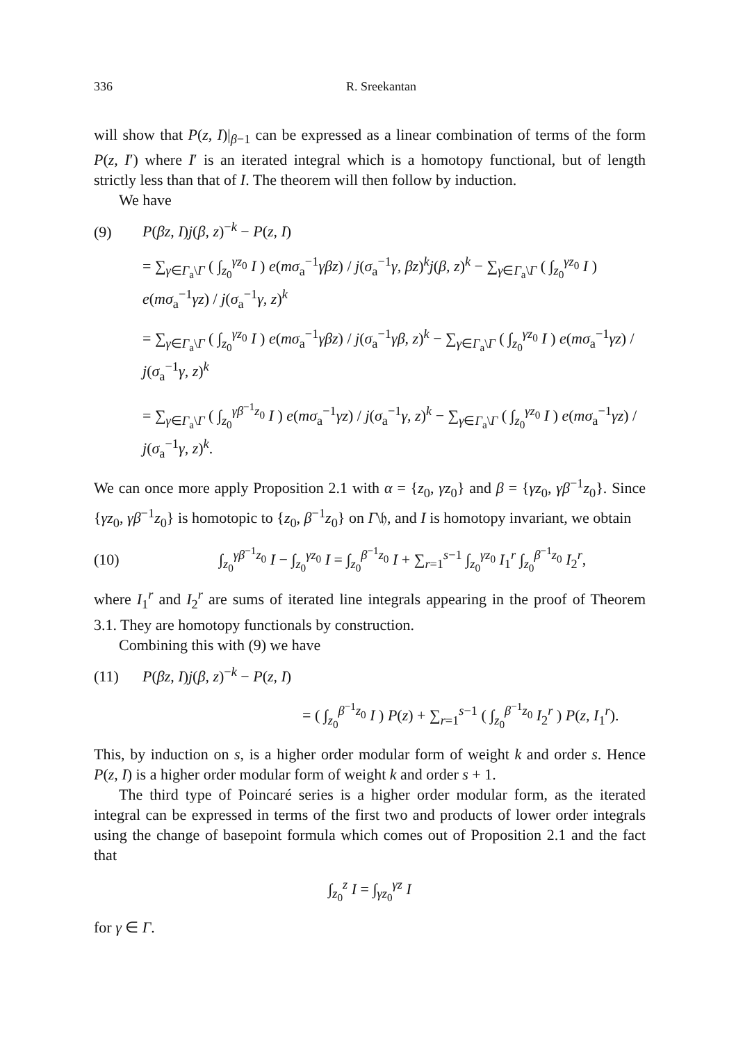336 R. Sreekantan
will show that P(z, I)|<sub>β−1</sub> can be expressed as a linear combination of terms of the form P(z, I′) where I′ is an iterated integral which is a homotopy functional, but of length strictly less than that of I. The theorem will then follow by induction.
We have
(9) P(βz, I)j(β, z)<sup>−k</sup> − P(z, I)
= ∑<sub>γ∈Γ<sub>a</sub>\Γ</sub> ( ∫<sub>z<sub>0</sub></sub><sup>γz<sub>0</sub></sup> I ) e(mσ<sub>a</sub><sup>−1</sup>γβz) / j(σ<sub>a</sub><sup>−1</sup>γ, βz)<sup>k</sup>j(β, z)<sup>k</sup> − ∑<sub>γ∈Γ<sub>a</sub>\Γ</sub> ( ∫<sub>z<sub>0</sub></sub><sup>γz<sub>0</sub></sup> I ) e(mσ<sub>a</sub><sup>−1</sup>γz) / j(σ<sub>a</sub><sup>−1</sup>γ, z)<sup>k</sup>
= ∑<sub>γ∈Γ<sub>a</sub>\Γ</sub> ( ∫<sub>z<sub>0</sub></sub><sup>γz<sub>0</sub></sup> I ) e(mσ<sub>a</sub><sup>−1</sup>γβz) / j(σ<sub>a</sub><sup>−1</sup>γβ, z)<sup>k</sup> − ∑<sub>γ∈Γ<sub>a</sub>\Γ</sub> ( ∫<sub>z<sub>0</sub></sub><sup>γz<sub>0</sub></sup> I ) e(mσ<sub>a</sub><sup>−1</sup>γz) / j(σ<sub>a</sub><sup>−1</sup>γ, z)<sup>k</sup>
= ∑<sub>γ∈Γ<sub>a</sub>\Γ</sub> ( ∫<sub>z<sub>0</sub></sub><sup>γβ<sup>−1</sup>z<sub>0</sub></sup> I ) e(mσ<sub>a</sub><sup>−1</sup>γz) / j(σ<sub>a</sub><sup>−1</sup>γ, z)<sup>k</sup> − ∑<sub>γ∈Γ<sub>a</sub>\Γ</sub> ( ∫<sub>z<sub>0</sub></sub><sup>γz<sub>0</sub></sup> I ) e(mσ<sub>a</sub><sup>−1</sup>γz) / j(σ<sub>a</sub><sup>−1</sup>γ, z)<sup>k</sup>.
We can once more apply Proposition 2.1 with α = {z<sub>0</sub>, γz<sub>0</sub>} and β = {γz<sub>0</sub>, γβ<sup>−1</sup>z<sub>0</sub>}. Since {γz<sub>0</sub>, γβ<sup>−1</sup>z<sub>0</sub>} is homotopic to {z<sub>0</sub>, β<sup>−1</sup>z<sub>0</sub>} on Γ\𝔥, and I is homotopy invariant, we obtain
(10) ∫<sub>z<sub>0</sub></sub><sup>γβ<sup>−1</sup>z<sub>0</sub></sup> I − ∫<sub>z<sub>0</sub></sub><sup>γz<sub>0</sub></sup> I = ∫<sub>z<sub>0</sub></sub><sup>β<sup>−1</sup>z<sub>0</sub></sup> I + ∑<sub>r=1</sub><sup>s−1</sup> ∫<sub>z<sub>0</sub></sub><sup>γz<sub>0</sub></sup> I<sub>1</sub><sup>r</sup> ∫<sub>z<sub>0</sub></sub><sup>β<sup>−1</sup>z<sub>0</sub></sup> I<sub>2</sub><sup>r</sup>,
where I<sub>1</sub><sup>r</sup> and I<sub>2</sub><sup>r</sup> are sums of iterated line integrals appearing in the proof of Theorem 3.1. They are homotopy functionals by construction.
Combining this with (9) we have
(11) P(βz, I)j(β, z)<sup>−k</sup> − P(z, I)
= ( ∫<sub>z<sub>0</sub></sub><sup>β<sup>−1</sup>z<sub>0</sub></sup> I ) P(z) + ∑<sub>r=1</sub><sup>s−1</sup> ( ∫<sub>z<sub>0</sub></sub><sup>β<sup>−1</sup>z<sub>0</sub></sup> I<sub>2</sub><sup>r</sup> ) P(z, I<sub>1</sub><sup>r</sup>).
This, by induction on s, is a higher order modular form of weight k and order s. Hence P(z, I) is a higher order modular form of weight k and order s + 1.
The third type of Poincaré series is a higher order modular form, as the iterated integral can be expressed in terms of the first two and products of lower order integrals using the change of basepoint formula which comes out of Proposition 2.1 and the fact that
∫<sub>z<sub>0</sub></sub><sup>z</sup> I = ∫<sub>γz<sub>0</sub></sub><sup>γz</sup> I
for γ ∈ Γ.